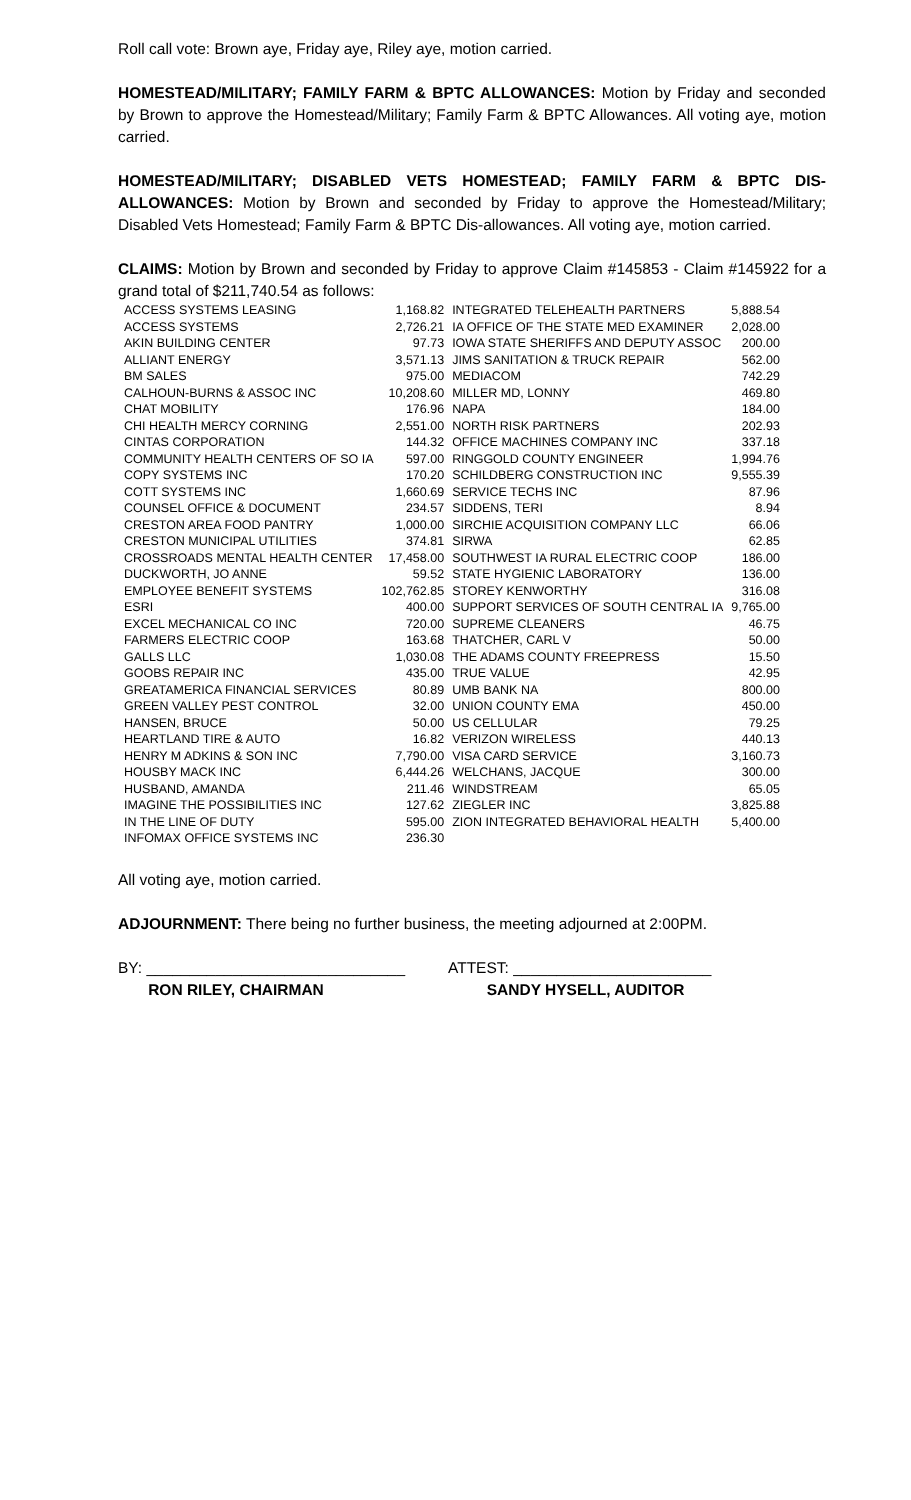Roll call vote: Brown aye, Friday aye, Riley aye, motion carried.
HOMESTEAD/MILITARY; FAMILY FARM & BPTC ALLOWANCES: Motion by Friday and seconded by Brown to approve the Homestead/Military; Family Farm & BPTC Allowances. All voting aye, motion carried.
HOMESTEAD/MILITARY; DISABLED VETS HOMESTEAD; FAMILY FARM & BPTC DIS-ALLOWANCES: Motion by Brown and seconded by Friday to approve the Homestead/Military; Disabled Vets Homestead; Family Farm & BPTC Dis-allowances. All voting aye, motion carried.
CLAIMS: Motion by Brown and seconded by Friday to approve Claim #145853 - Claim #145922 for a grand total of $211,740.54 as follows:
| ACCESS SYSTEMS LEASING | 1,168.82 | INTEGRATED TELEHEALTH PARTNERS | 5,888.54 |
| ACCESS SYSTEMS | 2,726.21 | IA OFFICE OF THE STATE MED EXAMINER | 2,028.00 |
| AKIN BUILDING CENTER | 97.73 | IOWA STATE SHERIFFS AND DEPUTY ASSOC | 200.00 |
| ALLIANT ENERGY | 3,571.13 | JIMS SANITATION & TRUCK REPAIR | 562.00 |
| BM SALES | 975.00 | MEDIACOM | 742.29 |
| CALHOUN-BURNS & ASSOC INC | 10,208.60 | MILLER MD, LONNY | 469.80 |
| CHAT MOBILITY | 176.96 | NAPA | 184.00 |
| CHI HEALTH MERCY CORNING | 2,551.00 | NORTH RISK PARTNERS | 202.93 |
| CINTAS CORPORATION | 144.32 | OFFICE MACHINES COMPANY INC | 337.18 |
| COMMUNITY HEALTH CENTERS OF SO IA | 597.00 | RINGGOLD COUNTY ENGINEER | 1,994.76 |
| COPY SYSTEMS INC | 170.20 | SCHILDBERG CONSTRUCTION INC | 9,555.39 |
| COTT SYSTEMS INC | 1,660.69 | SERVICE TECHS INC | 87.96 |
| COUNSEL OFFICE & DOCUMENT | 234.57 | SIDDENS, TERI | 8.94 |
| CRESTON AREA FOOD PANTRY | 1,000.00 | SIRCHIE ACQUISITION COMPANY LLC | 66.06 |
| CRESTON MUNICIPAL UTILITIES | 374.81 | SIRWA | 62.85 |
| CROSSROADS MENTAL HEALTH CENTER | 17,458.00 | SOUTHWEST IA RURAL ELECTRIC COOP | 186.00 |
| DUCKWORTH, JO ANNE | 59.52 | STATE HYGIENIC LABORATORY | 136.00 |
| EMPLOYEE BENEFIT SYSTEMS | 102,762.85 | STOREY KENWORTHY | 316.08 |
| ESRI | 400.00 | SUPPORT SERVICES OF SOUTH CENTRAL IA | 9,765.00 |
| EXCEL MECHANICAL CO INC | 720.00 | SUPREME CLEANERS | 46.75 |
| FARMERS ELECTRIC COOP | 163.68 | THATCHER, CARL V | 50.00 |
| GALLS LLC | 1,030.08 | THE ADAMS COUNTY FREEPRESS | 15.50 |
| GOOBS REPAIR INC | 435.00 | TRUE VALUE | 42.95 |
| GREATAMERICA FINANCIAL SERVICES | 80.89 | UMB BANK NA | 800.00 |
| GREEN VALLEY PEST CONTROL | 32.00 | UNION COUNTY EMA | 450.00 |
| HANSEN, BRUCE | 50.00 | US CELLULAR | 79.25 |
| HEARTLAND TIRE & AUTO | 16.82 | VERIZON WIRELESS | 440.13 |
| HENRY M ADKINS & SON INC | 7,790.00 | VISA CARD SERVICE | 3,160.73 |
| HOUSBY MACK INC | 6,444.26 | WELCHANS, JACQUE | 300.00 |
| HUSBAND, AMANDA | 211.46 | WINDSTREAM | 65.05 |
| IMAGINE THE POSSIBILITIES INC | 127.62 | ZIEGLER INC | 3,825.88 |
| IN THE LINE OF DUTY | 595.00 | ZION INTEGRATED BEHAVIORAL HEALTH | 5,400.00 |
| INFOMAX OFFICE SYSTEMS INC | 236.30 | | |
All voting aye, motion carried.
ADJOURNMENT: There being no further business, the meeting adjourned at 2:00PM.
BY: ______________________________
RON RILEY, CHAIRMAN
ATTEST: _______________________
SANDY HYSELL, AUDITOR